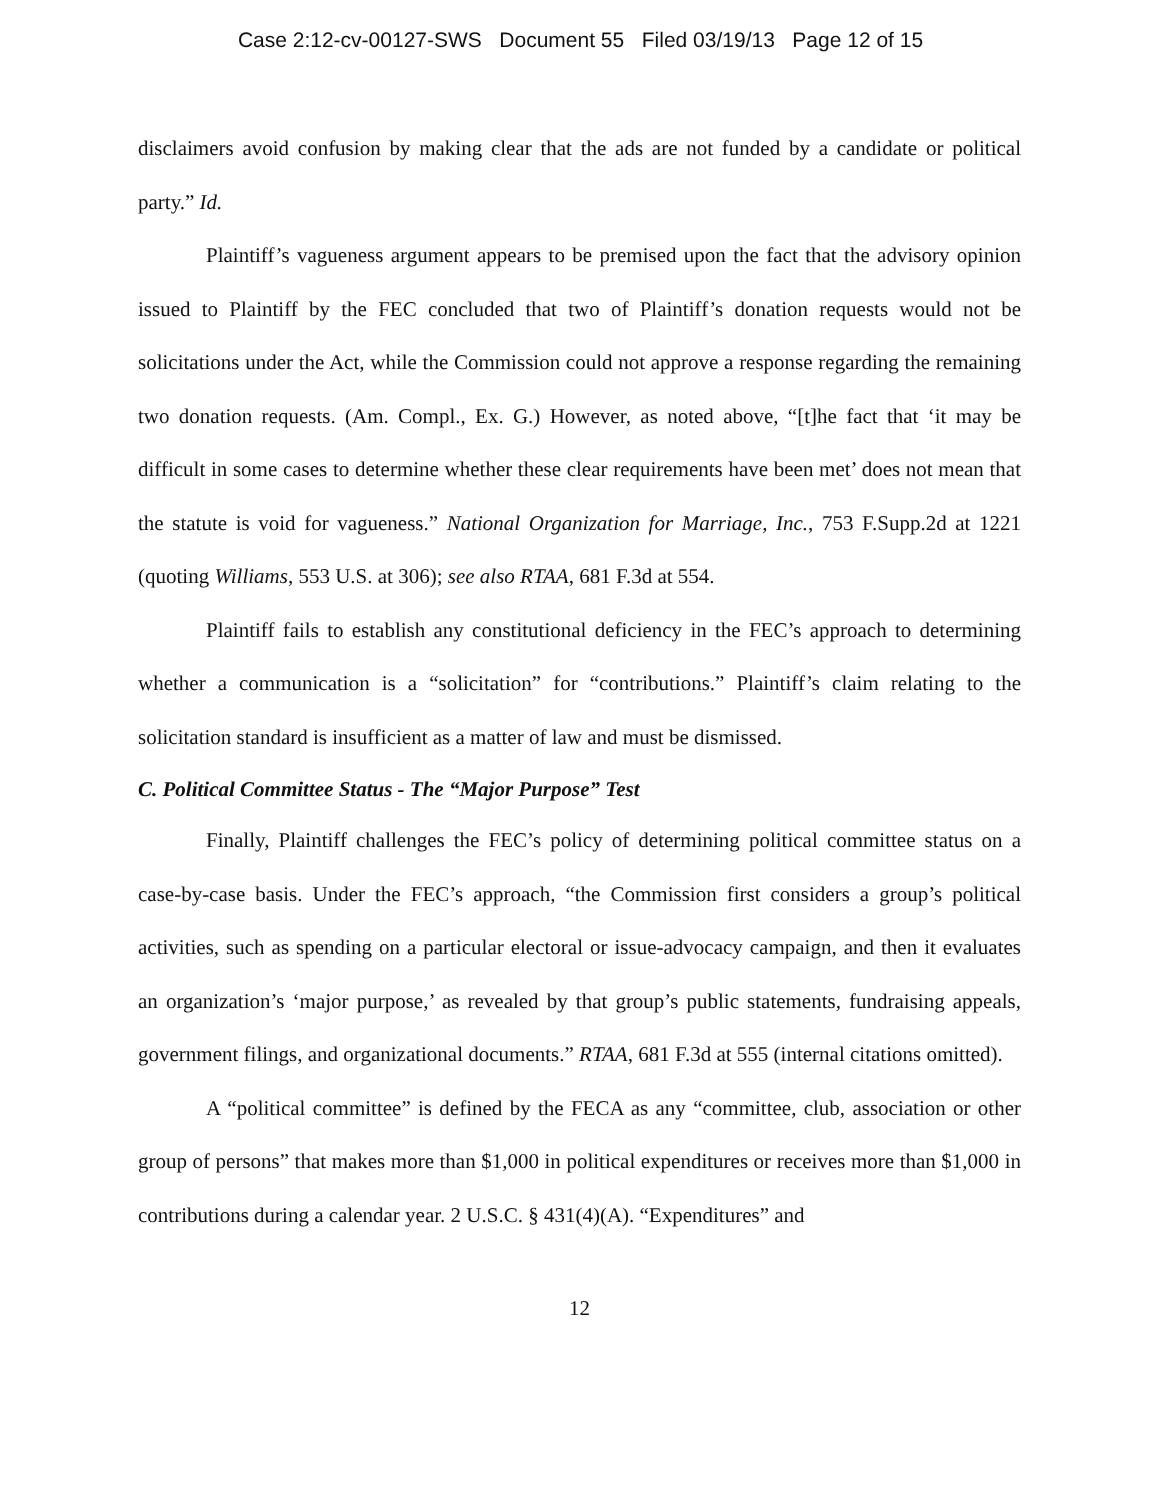Case 2:12-cv-00127-SWS Document 55 Filed 03/19/13 Page 12 of 15
disclaimers avoid confusion by making clear that the ads are not funded by a candidate or political party.” Id.
Plaintiff’s vagueness argument appears to be premised upon the fact that the advisory opinion issued to Plaintiff by the FEC concluded that two of Plaintiff’s donation requests would not be solicitations under the Act, while the Commission could not approve a response regarding the remaining two donation requests. (Am. Compl., Ex. G.) However, as noted above, “[t]he fact that ‘it may be difficult in some cases to determine whether these clear requirements have been met’ does not mean that the statute is void for vagueness.” National Organization for Marriage, Inc., 753 F.Supp.2d at 1221 (quoting Williams, 553 U.S. at 306); see also RTAA, 681 F.3d at 554.
Plaintiff fails to establish any constitutional deficiency in the FEC’s approach to determining whether a communication is a “solicitation” for “contributions.” Plaintiff’s claim relating to the solicitation standard is insufficient as a matter of law and must be dismissed.
C. Political Committee Status - The “Major Purpose” Test
Finally, Plaintiff challenges the FEC’s policy of determining political committee status on a case-by-case basis. Under the FEC’s approach, “the Commission first considers a group’s political activities, such as spending on a particular electoral or issue-advocacy campaign, and then it evaluates an organization’s ‘major purpose,’ as revealed by that group’s public statements, fundraising appeals, government filings, and organizational documents.” RTAA, 681 F.3d at 555 (internal citations omitted).
A “political committee” is defined by the FECA as any “committee, club, association or other group of persons” that makes more than $1,000 in political expenditures or receives more than $1,000 in contributions during a calendar year. 2 U.S.C. § 431(4)(A). “Expenditures” and
12